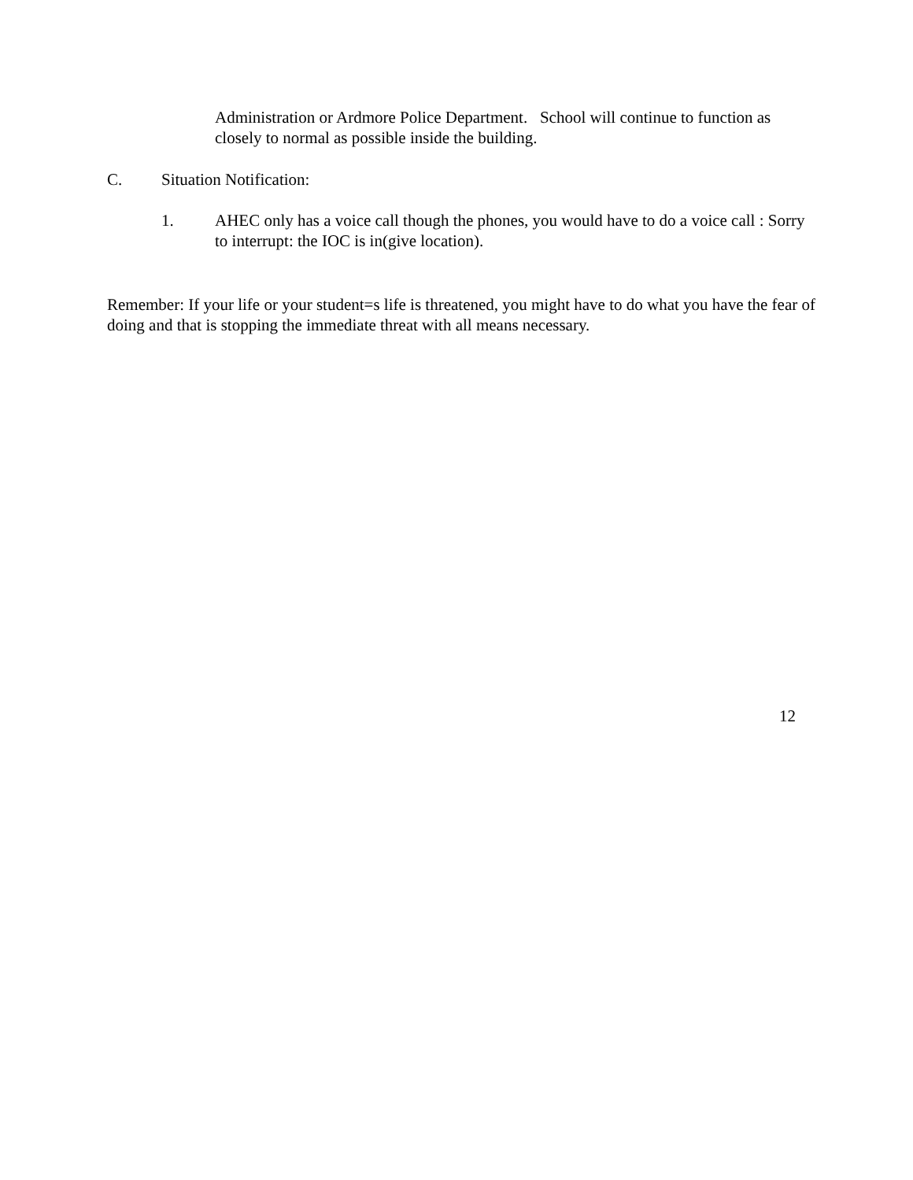Administration or Ardmore Police Department. School will continue to function as closely to normal as possible inside the building.
C. Situation Notification:
1.
AHEC only has a voice call though the phones, you would have to do a voice call : Sorry to interrupt: the IOC is in(give location).
Remember: If your life or your student=s life is threatened, you might have to do what you have the fear of doing and that is stopping the immediate threat with all means necessary.
12